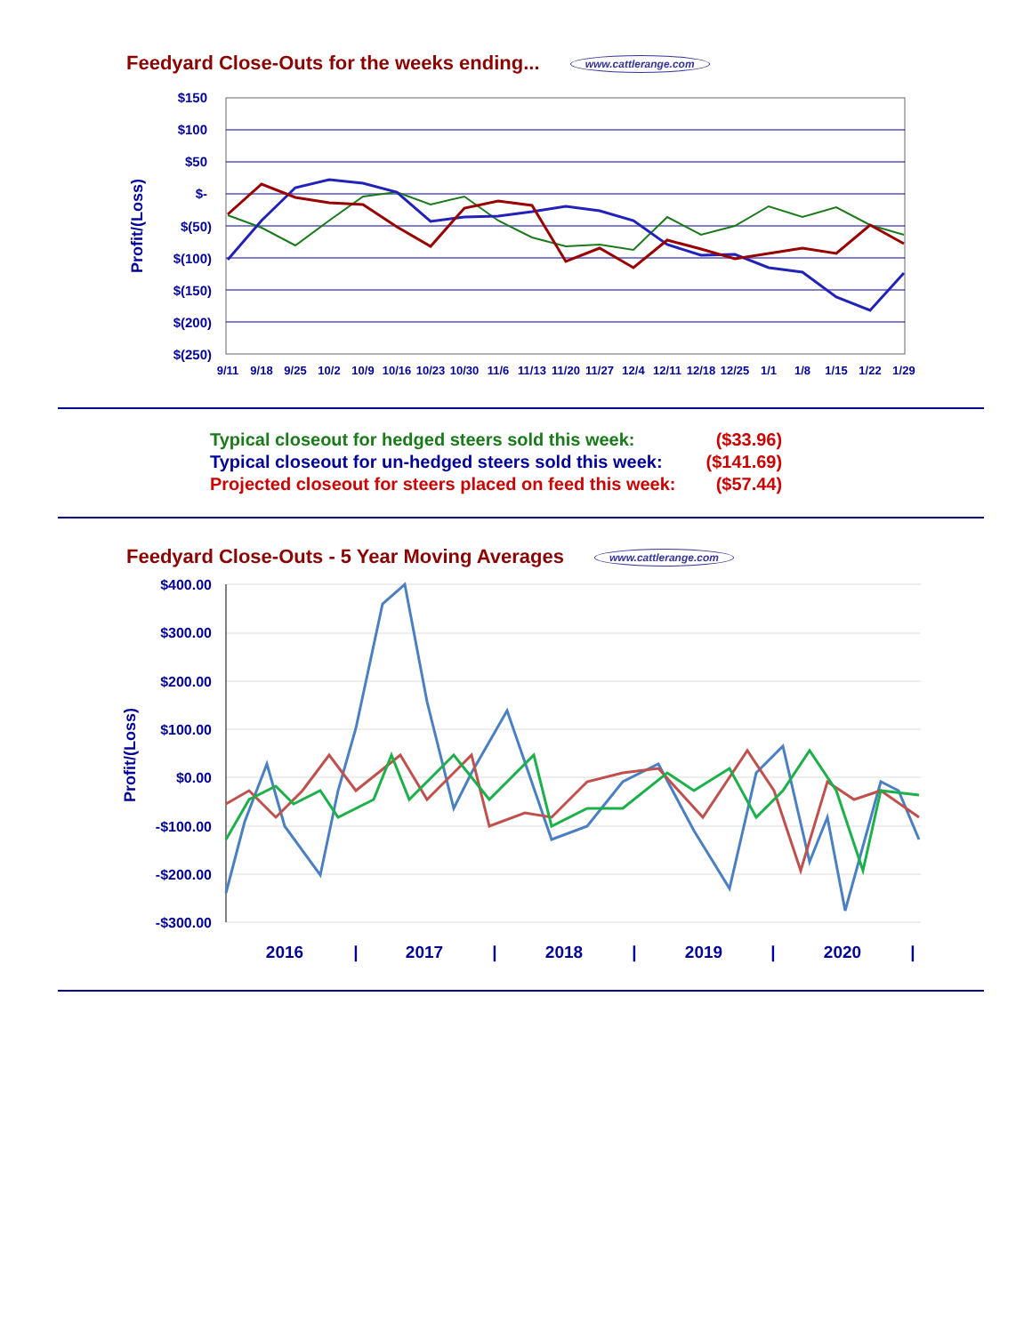Feedyard Close-Outs for the weeks ending... www.cattlerange.com
$150
$100
$50
$-
$(50)
$(100)
$(150)
$(200)
$(250)
Profit/(Loss)
9/11
9/18
9/25
10/2
10/9
10/16
10/23
10/30
11/6
11/13
11/20
11/27
12/4
12/11
12/18
12/25
1/1
1/8
1/15
1/22
1/29
| Typical closeout for hedged steers sold this week: | ($33.96) |
| Typical closeout for un-hedged steers sold this week: | ($141.69) |
| Projected closeout for steers placed on feed this week: | ($57.44) |
Feedyard Close-Outs - 5 Year Moving Averages www.cattlerange.com
$400.00
$300.00
$200.00
$100.00
$0.00
-$100.00
-$200.00
-$300.00
Profit/(Loss)
2016
|
2017
|
2018
|
2019
|
2020
|